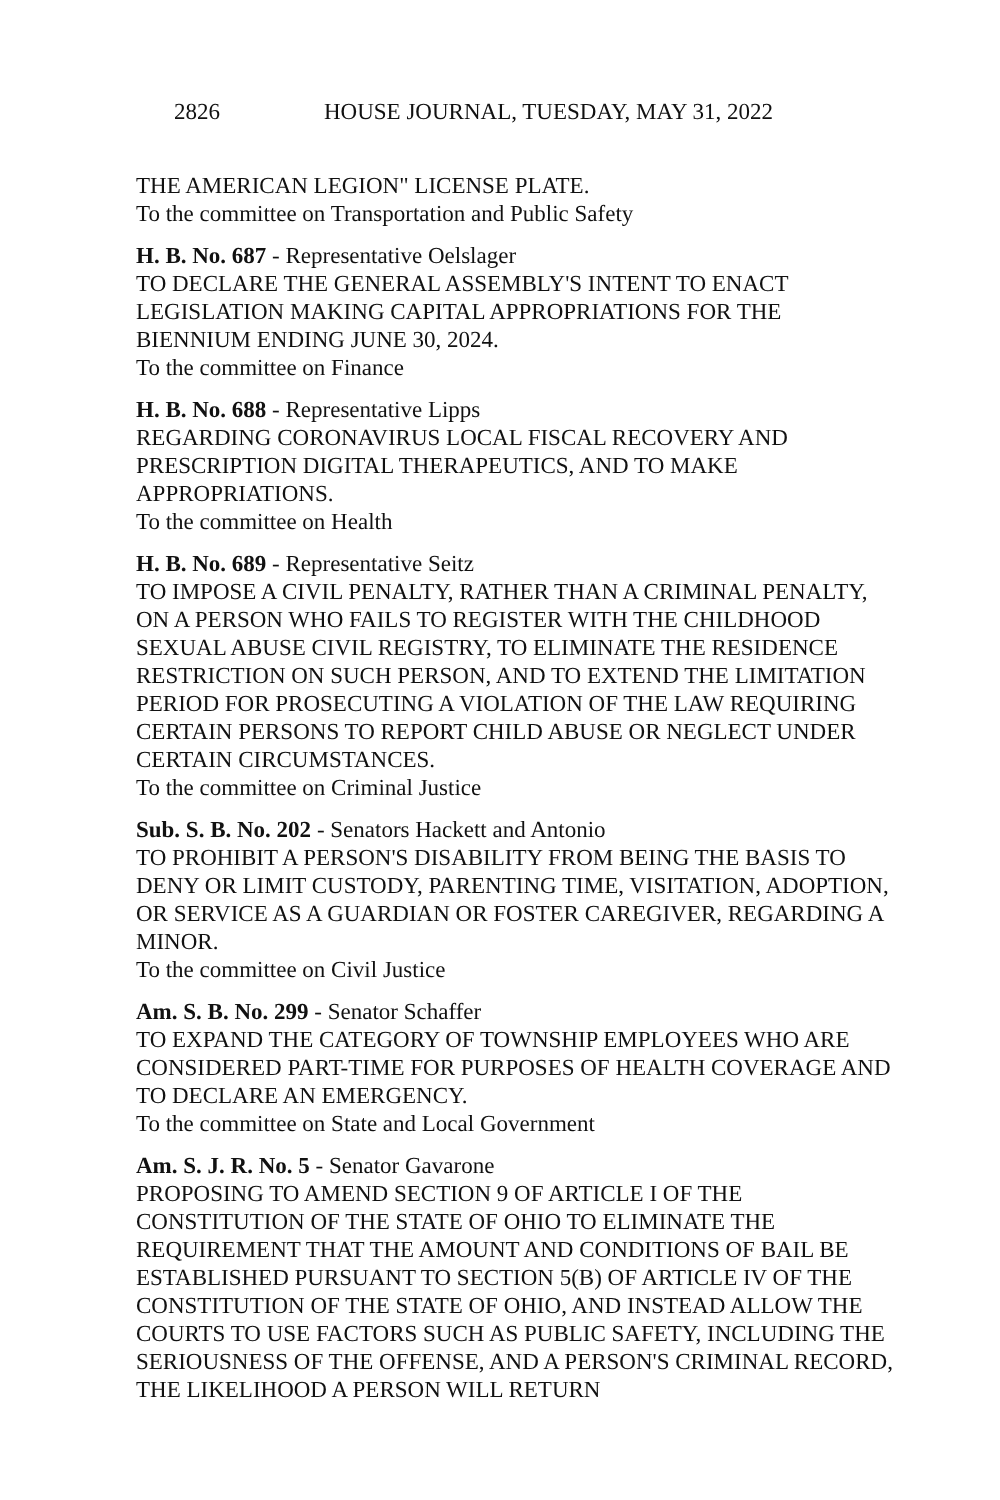2826 HOUSE JOURNAL, TUESDAY, MAY 31, 2022
THE AMERICAN LEGION" LICENSE PLATE.
To the committee on Transportation and Public Safety
H. B. No. 687 - Representative Oelslager
TO DECLARE THE GENERAL ASSEMBLY'S INTENT TO ENACT LEGISLATION MAKING CAPITAL APPROPRIATIONS FOR THE BIENNIUM ENDING JUNE 30, 2024.
To the committee on Finance
H. B. No. 688 - Representative Lipps
REGARDING CORONAVIRUS LOCAL FISCAL RECOVERY AND PRESCRIPTION DIGITAL THERAPEUTICS, AND TO MAKE APPROPRIATIONS.
To the committee on Health
H. B. No. 689 - Representative Seitz
TO IMPOSE A CIVIL PENALTY, RATHER THAN A CRIMINAL PENALTY, ON A PERSON WHO FAILS TO REGISTER WITH THE CHILDHOOD SEXUAL ABUSE CIVIL REGISTRY, TO ELIMINATE THE RESIDENCE RESTRICTION ON SUCH PERSON, AND TO EXTEND THE LIMITATION PERIOD FOR PROSECUTING A VIOLATION OF THE LAW REQUIRING CERTAIN PERSONS TO REPORT CHILD ABUSE OR NEGLECT UNDER CERTAIN CIRCUMSTANCES.
To the committee on Criminal Justice
Sub. S. B. No. 202 - Senators Hackett and Antonio
TO PROHIBIT A PERSON'S DISABILITY FROM BEING THE BASIS TO DENY OR LIMIT CUSTODY, PARENTING TIME, VISITATION, ADOPTION, OR SERVICE AS A GUARDIAN OR FOSTER CAREGIVER, REGARDING A MINOR.
To the committee on Civil Justice
Am. S. B. No. 299 - Senator Schaffer
TO EXPAND THE CATEGORY OF TOWNSHIP EMPLOYEES WHO ARE CONSIDERED PART-TIME FOR PURPOSES OF HEALTH COVERAGE AND TO DECLARE AN EMERGENCY.
To the committee on State and Local Government
Am. S. J. R. No. 5 - Senator Gavarone
PROPOSING TO AMEND SECTION 9 OF ARTICLE I OF THE CONSTITUTION OF THE STATE OF OHIO TO ELIMINATE THE REQUIREMENT THAT THE AMOUNT AND CONDITIONS OF BAIL BE ESTABLISHED PURSUANT TO SECTION 5(B) OF ARTICLE IV OF THE CONSTITUTION OF THE STATE OF OHIO, AND INSTEAD ALLOW THE COURTS TO USE FACTORS SUCH AS PUBLIC SAFETY, INCLUDING THE SERIOUSNESS OF THE OFFENSE, AND A PERSON'S CRIMINAL RECORD, THE LIKELIHOOD A PERSON WILL RETURN